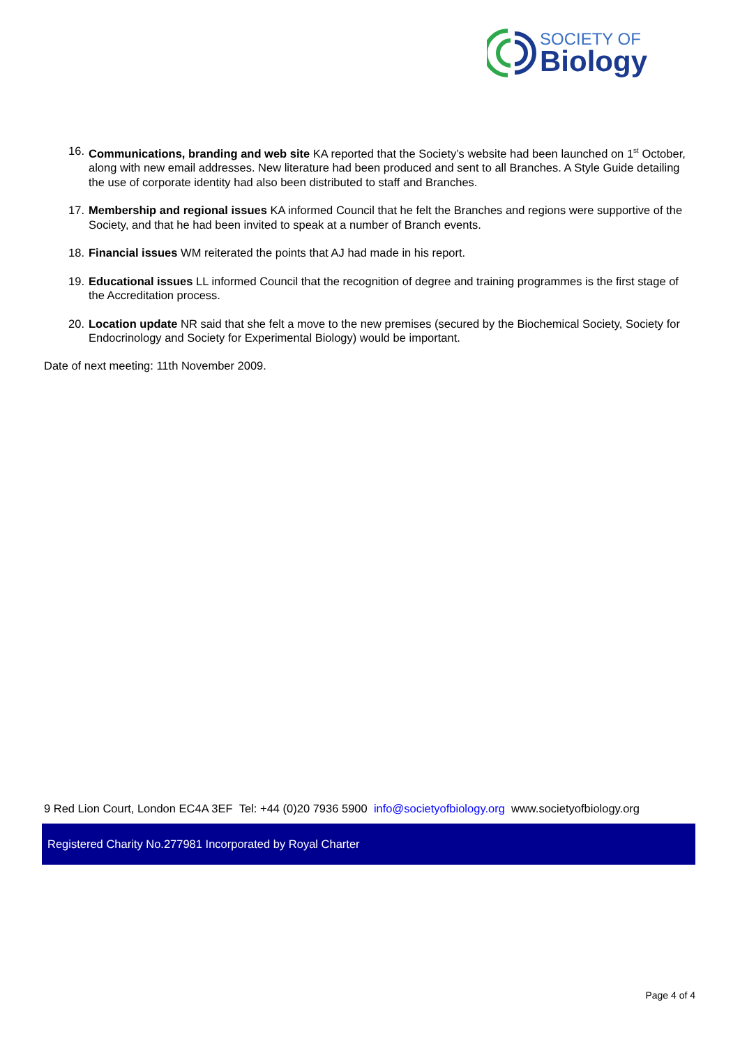SOCIETY OF
Biology
16. Communications, branding and web site KA reported that the Society’s website had been launched on 1<sup>st</sup> October, along with new email addresses. New literature had been produced and sent to all Branches. A Style Guide detailing the use of corporate identity had also been distributed to staff and Branches.
17. Membership and regional issues KA informed Council that he felt the Branches and regions were supportive of the Society, and that he had been invited to speak at a number of Branch events.
18. Financial issues WM reiterated the points that AJ had made in his report.
19. Educational issues LL informed Council that the recognition of degree and training programmes is the first stage of the Accreditation process.
20. Location update NR said that she felt a move to the new premises (secured by the Biochemical Society, Society for Endocrinology and Society for Experimental Biology) would be important.
Date of next meeting: 11th November 2009.
9 Red Lion Court, London EC4A 3EF Tel: +44 (0)20 7936 5900 info@societyofbiology.org www.societyofbiology.org
Registered Charity No.277981 Incorporated by Royal Charter
Page 4 of 4